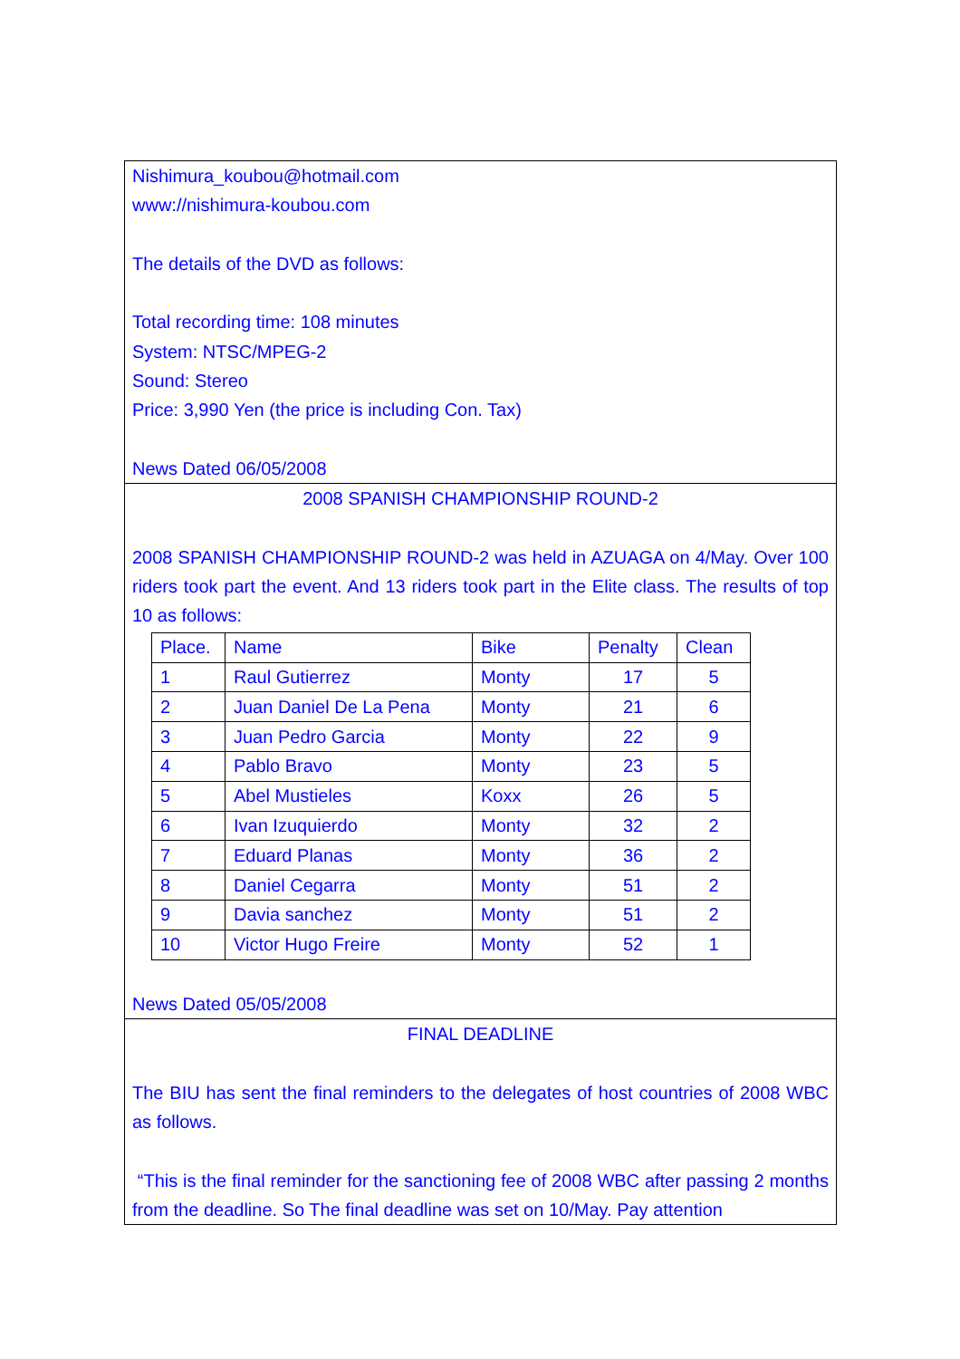Nishimura_koubou@hotmail.com
www://nishimura-koubou.com
The details of the DVD as follows:
Total recording time: 108 minutes
System: NTSC/MPEG-2
Sound: Stereo
Price: 3,990 Yen (the price is including Con. Tax)
News Dated 06/05/2008
2008 SPANISH CHAMPIONSHIP ROUND-2
2008 SPANISH CHAMPIONSHIP ROUND-2 was held in AZUAGA on 4/May. Over 100 riders took part the event. And 13 riders took part in the Elite class. The results of top 10 as follows:
| Place. | Name | Bike | Penalty | Clean |
| --- | --- | --- | --- | --- |
| 1 | Raul Gutierrez | Monty | 17 | 5 |
| 2 | Juan Daniel De La Pena | Monty | 21 | 6 |
| 3 | Juan Pedro Garcia | Monty | 22 | 9 |
| 4 | Pablo Bravo | Monty | 23 | 5 |
| 5 | Abel Mustieles | Koxx | 26 | 5 |
| 6 | Ivan Izuquierdo | Monty | 32 | 2 |
| 7 | Eduard Planas | Monty | 36 | 2 |
| 8 | Daniel Cegarra | Monty | 51 | 2 |
| 9 | Davia sanchez | Monty | 51 | 2 |
| 10 | Victor Hugo Freire | Monty | 52 | 1 |
News Dated 05/05/2008
FINAL DEADLINE
The BIU has sent the final reminders to the delegates of host countries of 2008 WBC as follows.
“This is the final reminder for the sanctioning fee of 2008 WBC after passing 2 months from the deadline. So The final deadline was set on 10/May. Pay attention